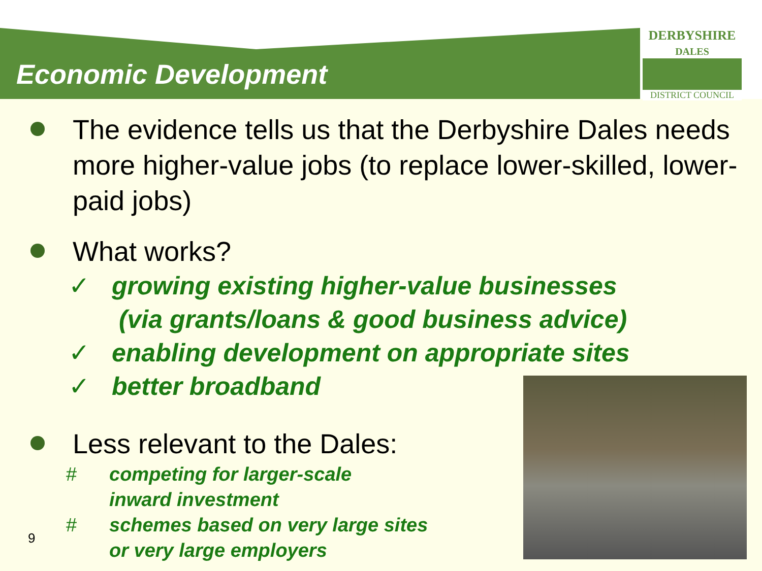Economic Development
DERBYSHIRE
DALES
DISTRICT COUNCIL
The evidence tells us that the Derbyshire Dales needs more higher-value jobs (to replace lower-skilled, lower-paid jobs)
What works?
✓ growing existing higher-value businesses
(via grants/loans & good business advice)
✓ enabling development on appropriate sites
✓ better broadband
Less relevant to the Dales:
# competing for larger-scale
inward investment
# schemes based on very large sites
or very large employers
9